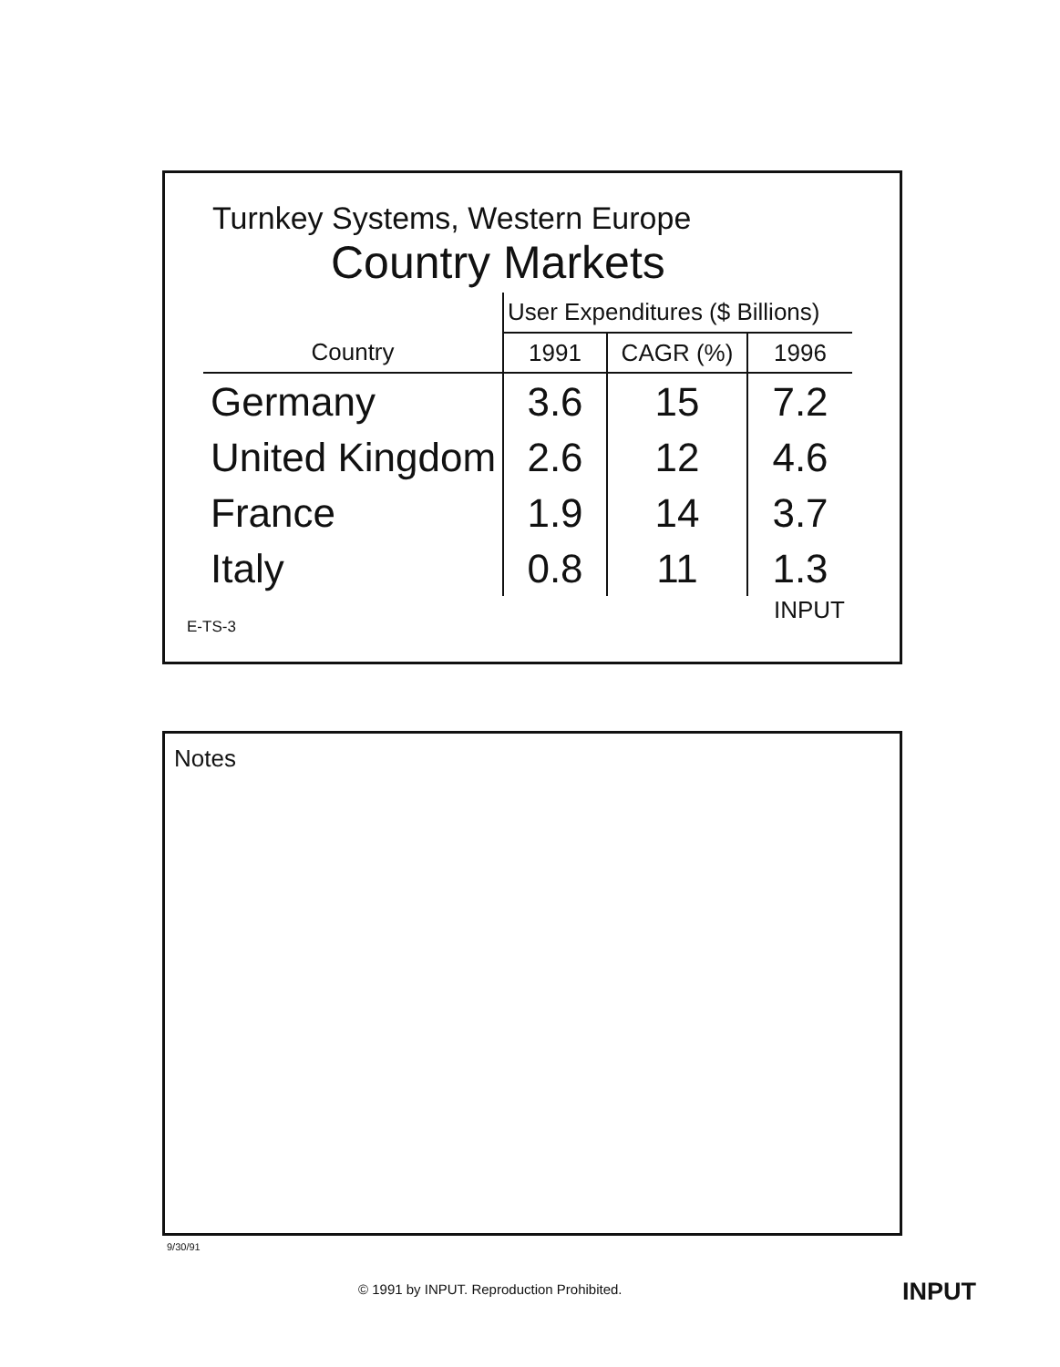Turnkey Systems, Western Europe
Country Markets
| | User Expenditures ($ Billions) | | |
| --- | --- | --- | --- |
| Country | 1991 | CAGR (%) | 1996 |
| Germany | 3.6 | 15 | 7.2 |
| United Kingdom | 2.6 | 12 | 4.6 |
| France | 1.9 | 14 | 3.7 |
| Italy | 0.8 | 11 | 1.3 |
E-TS-3 INPUT
Notes
9/30/91
© 1991 by INPUT. Reproduction Prohibited.
INPUT